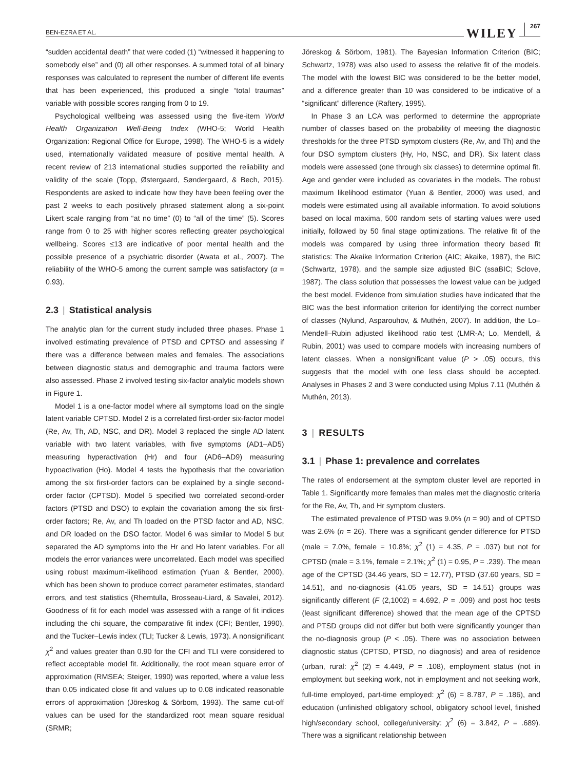BEN-EZRA ET AL. WILEY 267
“sudden accidental death” that were coded (1) “witnessed it happening to somebody else” and (0) all other responses. A summed total of all binary responses was calculated to represent the number of different life events that has been experienced, this produced a single “total traumas” variable with possible scores ranging from 0 to 19.
Psychological wellbeing was assessed using the five-item World Health Organization Well-Being Index (WHO-5; World Health Organization: Regional Office for Europe, 1998). The WHO-5 is a widely used, internationally validated measure of positive mental health. A recent review of 213 international studies supported the reliability and validity of the scale (Topp, Østergaard, Søndergaard, & Bech, 2015). Respondents are asked to indicate how they have been feeling over the past 2 weeks to each positively phrased statement along a six-point Likert scale ranging from “at no time” (0) to “all of the time” (5). Scores range from 0 to 25 with higher scores reflecting greater psychological wellbeing. Scores ≤13 are indicative of poor mental health and the possible presence of a psychiatric disorder (Awata et al., 2007). The reliability of the WHO-5 among the current sample was satisfactory (α = 0.93).
2.3 | Statistical analysis
The analytic plan for the current study included three phases. Phase 1 involved estimating prevalence of PTSD and CPTSD and assessing if there was a difference between males and females. The associations between diagnostic status and demographic and trauma factors were also assessed. Phase 2 involved testing six-factor analytic models shown in Figure 1.
Model 1 is a one-factor model where all symptoms load on the single latent variable CPTSD. Model 2 is a correlated first-order six-factor model (Re, Av, Th, AD, NSC, and DR). Model 3 replaced the single AD latent variable with two latent variables, with five symptoms (AD1–AD5) measuring hyperactivation (Hr) and four (AD6–AD9) measuring hypoactivation (Ho). Model 4 tests the hypothesis that the covariation among the six first-order factors can be explained by a single second-order factor (CPTSD). Model 5 specified two correlated second-order factors (PTSD and DSO) to explain the covariation among the six first-order factors; Re, Av, and Th loaded on the PTSD factor and AD, NSC, and DR loaded on the DSO factor. Model 6 was similar to Model 5 but separated the AD symptoms into the Hr and Ho latent variables. For all models the error variances were uncorrelated. Each model was specified using robust maximum-likelihood estimation (Yuan & Bentler, 2000), which has been shown to produce correct parameter estimates, standard errors, and test statistics (Rhemtulla, Brosseau-Liard, & Savalei, 2012). Goodness of fit for each model was assessed with a range of fit indices including the chi square, the comparative fit index (CFI; Bentler, 1990), and the Tucker–Lewis index (TLI; Tucker & Lewis, 1973). A nonsignificant χ<sup>2</sup> and values greater than 0.90 for the CFI and TLI were considered to reflect acceptable model fit. Additionally, the root mean square error of approximation (RMSEA; Steiger, 1990) was reported, where a value less than 0.05 indicated close fit and values up to 0.08 indicated reasonable errors of approximation (Jöreskog & Sörbom, 1993). The same cut-off values can be used for the standardized root mean square residual (SRMR;
Jöreskog & Sörbom, 1981). The Bayesian Information Criterion (BIC; Schwartz, 1978) was also used to assess the relative fit of the models. The model with the lowest BIC was considered to be the better model, and a difference greater than 10 was considered to be indicative of a “significant” difference (Raftery, 1995).
In Phase 3 an LCA was performed to determine the appropriate number of classes based on the probability of meeting the diagnostic thresholds for the three PTSD symptom clusters (Re, Av, and Th) and the four DSO symptom clusters (Hy, Ho, NSC, and DR). Six latent class models were assessed (one through six classes) to determine optimal fit. Age and gender were included as covariates in the models. The robust maximum likelihood estimator (Yuan & Bentler, 2000) was used, and models were estimated using all available information. To avoid solutions based on local maxima, 500 random sets of starting values were used initially, followed by 50 final stage optimizations. The relative fit of the models was compared by using three information theory based fit statistics: The Akaike Information Criterion (AIC; Akaike, 1987), the BIC (Schwartz, 1978), and the sample size adjusted BIC (ssaBIC; Sclove, 1987). The class solution that possesses the lowest value can be judged the best model. Evidence from simulation studies have indicated that the BIC was the best information criterion for identifying the correct number of classes (Nylund, Asparouhov, & Muthén, 2007). In addition, the Lo–Mendell–Rubin adjusted likelihood ratio test (LMR-A; Lo, Mendell, & Rubin, 2001) was used to compare models with increasing numbers of latent classes. When a nonsignificant value (P > .05) occurs, this suggests that the model with one less class should be accepted. Analyses in Phases 2 and 3 were conducted using Mplus 7.11 (Muthén & Muthén, 2013).
3 | RESULTS
3.1 | Phase 1: prevalence and correlates
The rates of endorsement at the symptom cluster level are reported in Table 1. Significantly more females than males met the diagnostic criteria for the Re, Av, Th, and Hr symptom clusters.
The estimated prevalence of PTSD was 9.0% (n = 90) and of CPTSD was 2.6% (n = 26). There was a significant gender difference for PTSD (male = 7.0%, female = 10.8%; χ<sup>2</sup> (1) = 4.35, P = .037) but not for CPTSD (male = 3.1%, female = 2.1%; χ<sup>2</sup> (1) = 0.95, P = .239). The mean age of the CPTSD (34.46 years, SD = 12.77), PTSD (37.60 years, SD = 14.51), and no-diagnosis (41.05 years, SD = 14.51) groups was significantly different (F (2,1002) = 4.692, P = .009) and post hoc tests (least significant difference) showed that the mean age of the CPTSD and PTSD groups did not differ but both were significantly younger than the no-diagnosis group (P < .05). There was no association between diagnostic status (CPTSD, PTSD, no diagnosis) and area of residence (urban, rural: χ<sup>2</sup> (2) = 4.449, P = .108), employment status (not in employment but seeking work, not in employment and not seeking work, full-time employed, part-time employed: χ<sup>2</sup> (6) = 8.787, P = .186), and education (unfinished obligatory school, obligatory school level, finished high/secondary school, college/university: χ<sup>2</sup> (6) = 3.842, P = .689). There was a significant relationship between